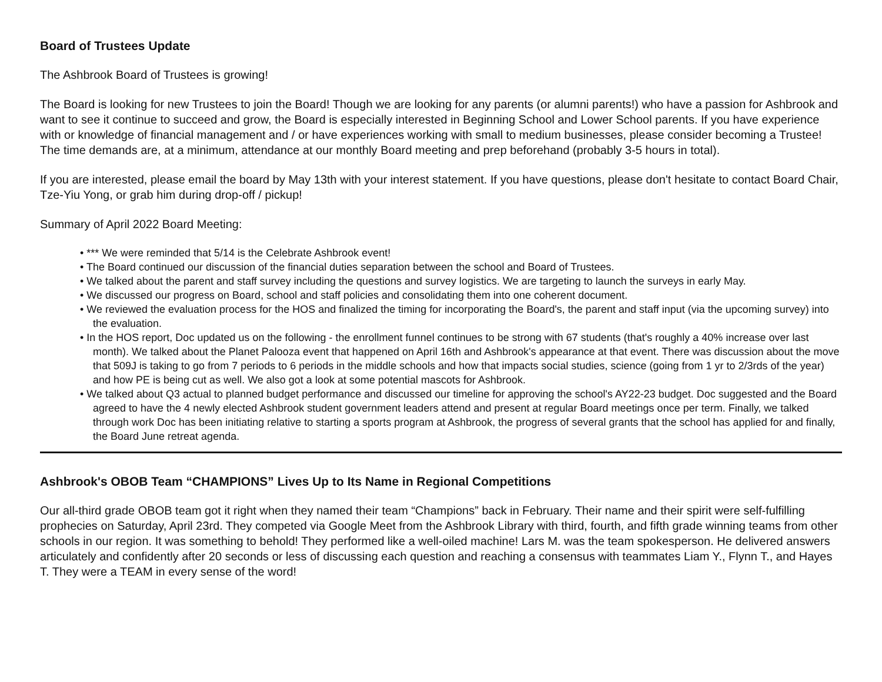Board of Trustees Update
The Ashbrook Board of Trustees is growing!
The Board is looking for new Trustees to join the Board! Though we are looking for any parents (or alumni parents!) who have a passion for Ashbrook and want to see it continue to succeed and grow, the Board is especially interested in Beginning School and Lower School parents. If you have experience with or knowledge of financial management and / or have experiences working with small to medium businesses, please consider becoming a Trustee! The time demands are, at a minimum, attendance at our monthly Board meeting and prep beforehand (probably 3-5 hours in total).
If you are interested, please email the board by May 13th with your interest statement. If you have questions, please don't hesitate to contact Board Chair, Tze-Yiu Yong, or grab him during drop-off / pickup!
Summary of April 2022 Board Meeting:
• *** We were reminded that 5/14 is the Celebrate Ashbrook event!
• The Board continued our discussion of the financial duties separation between the school and Board of Trustees.
• We talked about the parent and staff survey including the questions and survey logistics. We are targeting to launch the surveys in early May.
• We discussed our progress on Board, school and staff policies and consolidating them into one coherent document.
• We reviewed the evaluation process for the HOS and finalized the timing for incorporating the Board's, the parent and staff input (via the upcoming survey) into the evaluation.
• In the HOS report, Doc updated us on the following - the enrollment funnel continues to be strong with 67 students (that's roughly a 40% increase over last month). We talked about the Planet Palooza event that happened on April 16th and Ashbrook's appearance at that event. There was discussion about the move that 509J is taking to go from 7 periods to 6 periods in the middle schools and how that impacts social studies, science (going from 1 yr to 2/3rds of the year) and how PE is being cut as well. We also got a look at some potential mascots for Ashbrook.
• We talked about Q3 actual to planned budget performance and discussed our timeline for approving the school's AY22-23 budget. Doc suggested and the Board agreed to have the 4 newly elected Ashbrook student government leaders attend and present at regular Board meetings once per term. Finally, we talked through work Doc has been initiating relative to starting a sports program at Ashbrook, the progress of several grants that the school has applied for and finally, the Board June retreat agenda.
Ashbrook's OBOB Team “CHAMPIONS” Lives Up to Its Name in Regional Competitions
Our all-third grade OBOB team got it right when they named their team “Champions” back in February. Their name and their spirit were self-fulfilling prophecies on Saturday, April 23rd. They competed via Google Meet from the Ashbrook Library with third, fourth, and fifth grade winning teams from other schools in our region. It was something to behold! They performed like a well-oiled machine! Lars M. was the team spokesperson. He delivered answers articulately and confidently after 20 seconds or less of discussing each question and reaching a consensus with teammates Liam Y., Flynn T., and Hayes T. They were a TEAM in every sense of the word!